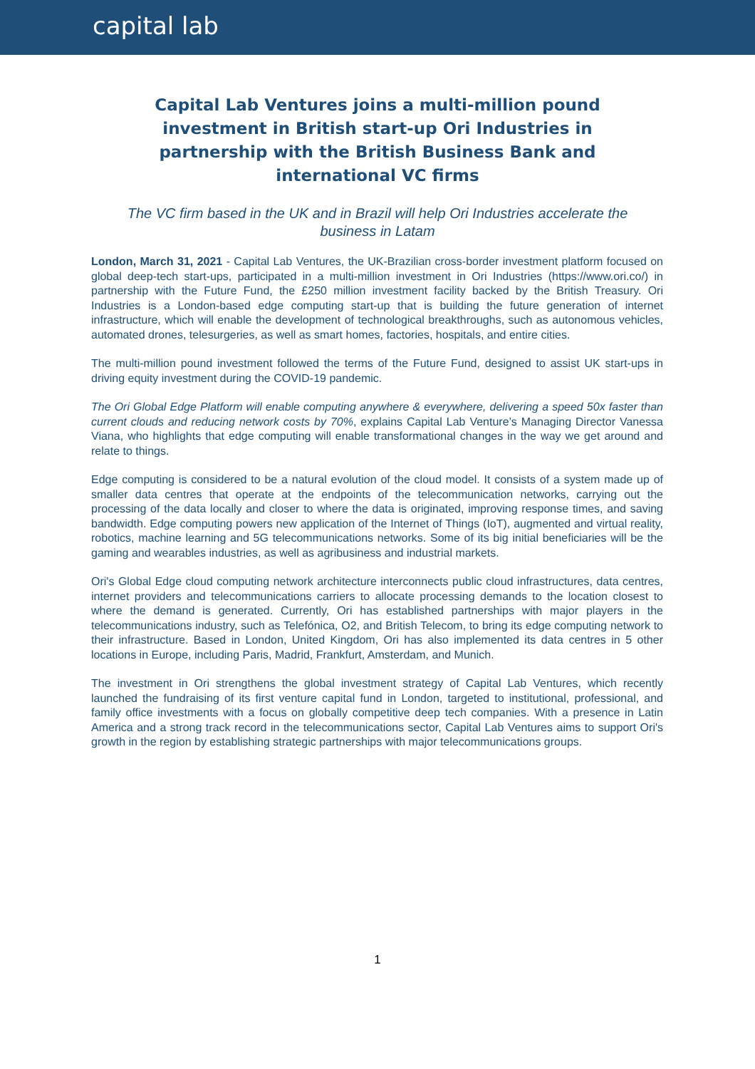capital lab
Capital Lab Ventures joins a multi-million pound investment in British start-up Ori Industries in partnership with the British Business Bank and international VC firms
The VC firm based in the UK and in Brazil will help Ori Industries accelerate the business in Latam
London, March 31, 2021 - Capital Lab Ventures, the UK-Brazilian cross-border investment platform focused on global deep-tech start-ups, participated in a multi-million investment in Ori Industries (https://www.ori.co/) in partnership with the Future Fund, the £250 million investment facility backed by the British Treasury. Ori Industries is a London-based edge computing start-up that is building the future generation of internet infrastructure, which will enable the development of technological breakthroughs, such as autonomous vehicles, automated drones, telesurgeries, as well as smart homes, factories, hospitals, and entire cities.
The multi-million pound investment followed the terms of the Future Fund, designed to assist UK start-ups in driving equity investment during the COVID-19 pandemic.
The Ori Global Edge Platform will enable computing anywhere & everywhere, delivering a speed 50x faster than current clouds and reducing network costs by 70%, explains Capital Lab Venture’s Managing Director Vanessa Viana, who highlights that edge computing will enable transformational changes in the way we get around and relate to things.
Edge computing is considered to be a natural evolution of the cloud model. It consists of a system made up of smaller data centres that operate at the endpoints of the telecommunication networks, carrying out the processing of the data locally and closer to where the data is originated, improving response times, and saving bandwidth. Edge computing powers new application of the Internet of Things (IoT), augmented and virtual reality, robotics, machine learning and 5G telecommunications networks. Some of its big initial beneficiaries will be the gaming and wearables industries, as well as agribusiness and industrial markets.
Ori's Global Edge cloud computing network architecture interconnects public cloud infrastructures, data centres, internet providers and telecommunications carriers to allocate processing demands to the location closest to where the demand is generated. Currently, Ori has established partnerships with major players in the telecommunications industry, such as Telefónica, O2, and British Telecom, to bring its edge computing network to their infrastructure. Based in London, United Kingdom, Ori has also implemented its data centres in 5 other locations in Europe, including Paris, Madrid, Frankfurt, Amsterdam, and Munich.
The investment in Ori strengthens the global investment strategy of Capital Lab Ventures, which recently launched the fundraising of its first venture capital fund in London, targeted to institutional, professional, and family office investments with a focus on globally competitive deep tech companies. With a presence in Latin America and a strong track record in the telecommunications sector, Capital Lab Ventures aims to support Ori's growth in the region by establishing strategic partnerships with major telecommunications groups.
1